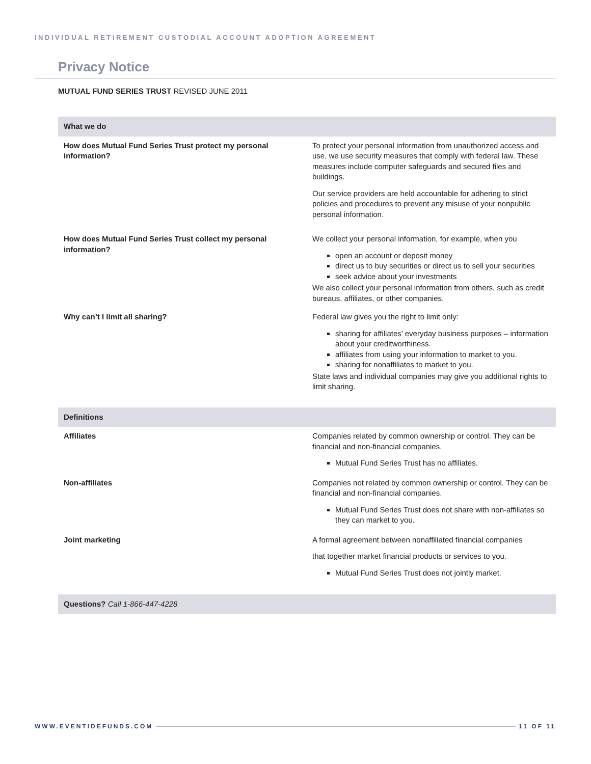INDIVIDUAL RETIREMENT CUSTODIAL ACCOUNT ADOPTION AGREEMENT
Privacy Notice
MUTUAL FUND SERIES TRUST REVISED JUNE 2011
| What we do | |
| --- | --- |
| How does Mutual Fund Series Trust protect my personal information? | To protect your personal information from unauthorized access and use, we use security measures that comply with federal law. These measures include computer safeguards and secured files and buildings. Our service providers are held accountable for adhering to strict policies and procedures to prevent any misuse of your nonpublic personal information. |
| How does Mutual Fund Series Trust collect my personal information? | We collect your personal information, for example, when you open an account or deposit money direct us to buy securities or direct us to sell your securities seek advice about your investments We also collect your personal information from others, such as credit bureaus, affiliates, or other companies. |
| Why can’t I limit all sharing? | Federal law gives you the right to limit only: sharing for affiliates’ everyday business purposes – information about your creditworthiness. affiliates from using your information to market to you. sharing for nonaffiliates to market to you. State laws and individual companies may give you additional rights to limit sharing. |
| Definitions | |
| Affiliates | Companies related by common ownership or control. They can be financial and non-financial companies. Mutual Fund Series Trust has no affiliates. |
| Non-affiliates | Companies not related by common ownership or control. They can be financial and non-financial companies. Mutual Fund Series Trust does not share with non-affiliates so they can market to you. |
| Joint marketing | A formal agreement between nonaffiliated financial companies that together market financial products or services to you. Mutual Fund Series Trust does not jointly market. |
| Questions? Call 1-866-447-4228 | |
WWW.EVENTIDEFUNDS.COM 11 OF 11